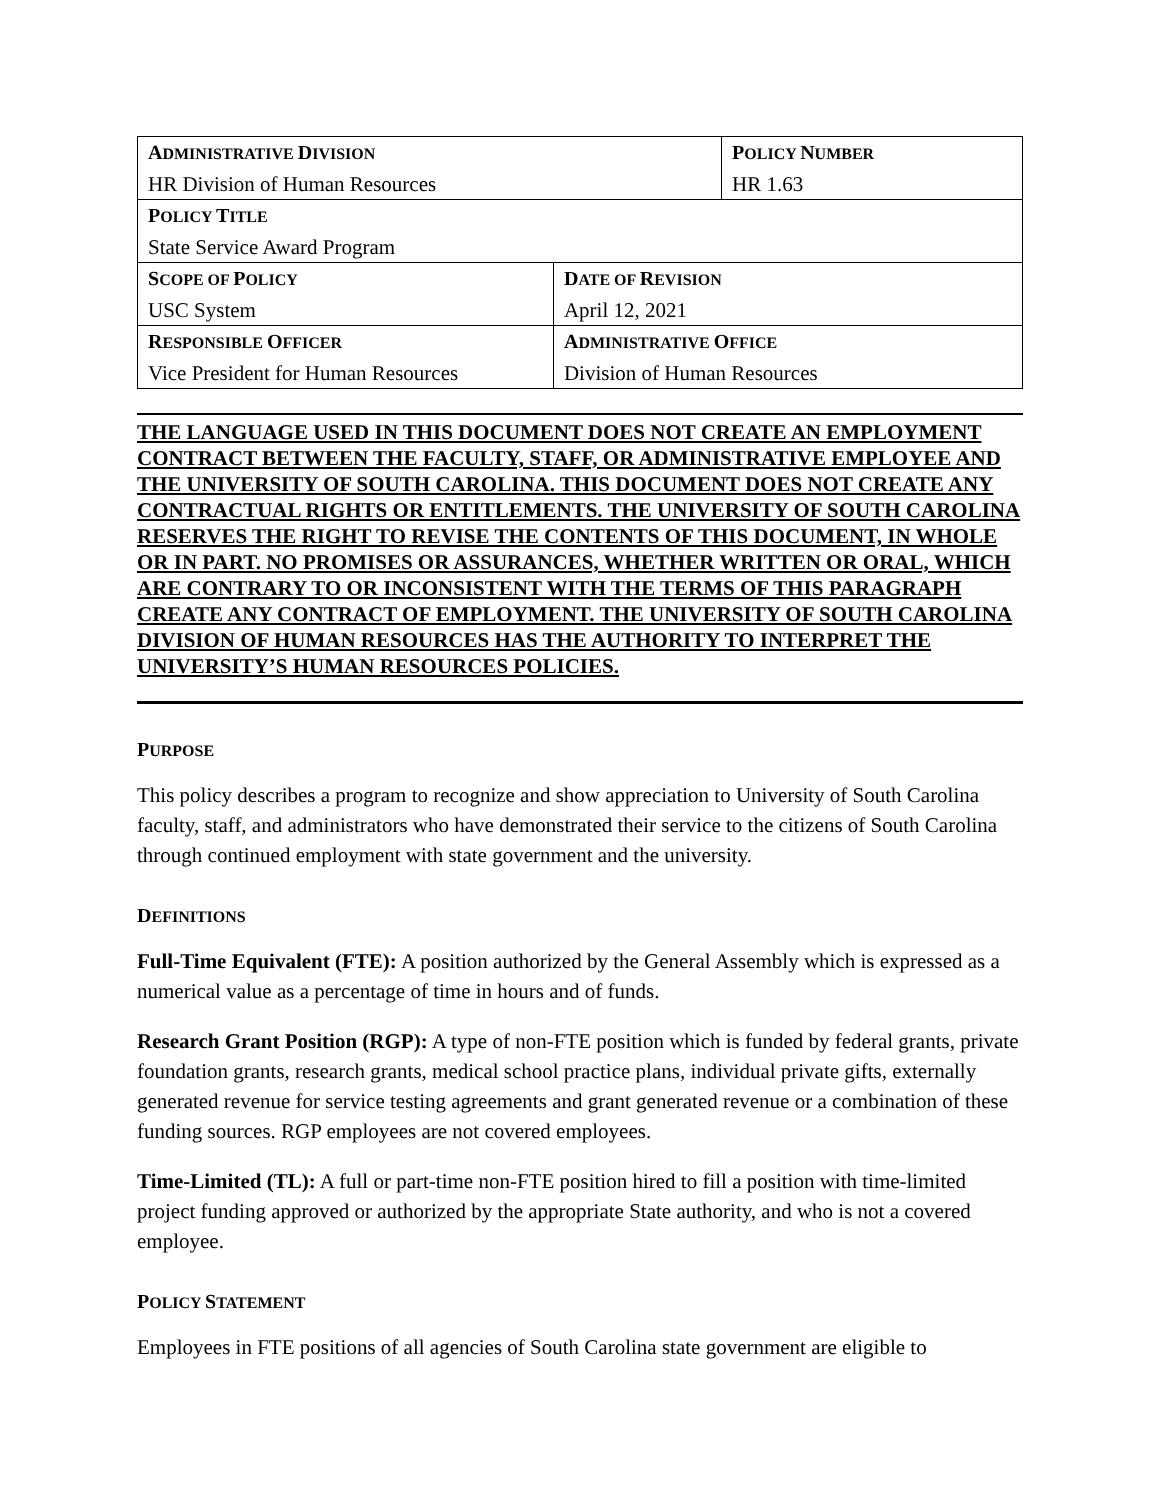| A DMINISTRATIVE D IVISION HR Division of Human Resources | | P OLICY N UMBER HR 1.63 |
| P OLICY T ITLE State Service Award Program | | |
| S COPE OF P OLICY USC System | D ATE OF R EVISION April 12, 2021 | |
| R ESPONSIBLE O FFICER Vice President for Human Resources | A DMINISTRATIVE O FFICE Division of Human Resources | |
THE LANGUAGE USED IN THIS DOCUMENT DOES NOT CREATE AN EMPLOYMENT CONTRACT BETWEEN THE FACULTY, STAFF, OR ADMINISTRATIVE EMPLOYEE AND THE UNIVERSITY OF SOUTH CAROLINA. THIS DOCUMENT DOES NOT CREATE ANY CONTRACTUAL RIGHTS OR ENTITLEMENTS. THE UNIVERSITY OF SOUTH CAROLINA RESERVES THE RIGHT TO REVISE THE CONTENTS OF THIS DOCUMENT, IN WHOLE OR IN PART. NO PROMISES OR ASSURANCES, WHETHER WRITTEN OR ORAL, WHICH ARE CONTRARY TO OR INCONSISTENT WITH THE TERMS OF THIS PARAGRAPH CREATE ANY CONTRACT OF EMPLOYMENT. THE UNIVERSITY OF SOUTH CAROLINA DIVISION OF HUMAN RESOURCES HAS THE AUTHORITY TO INTERPRET THE UNIVERSITY’S HUMAN RESOURCES POLICIES.
PURPOSE
This policy describes a program to recognize and show appreciation to University of South Carolina faculty, staff, and administrators who have demonstrated their service to the citizens of South Carolina through continued employment with state government and the university.
DEFINITIONS
Full-Time Equivalent (FTE): A position authorized by the General Assembly which is expressed as a numerical value as a percentage of time in hours and of funds.
Research Grant Position (RGP): A type of non-FTE position which is funded by federal grants, private foundation grants, research grants, medical school practice plans, individual private gifts, externally generated revenue for service testing agreements and grant generated revenue or a combination of these funding sources. RGP employees are not covered employees.
Time-Limited (TL): A full or part-time non-FTE position hired to fill a position with time-limited project funding approved or authorized by the appropriate State authority, and who is not a covered employee.
POLICY STATEMENT
Employees in FTE positions of all agencies of South Carolina state government are eligible to